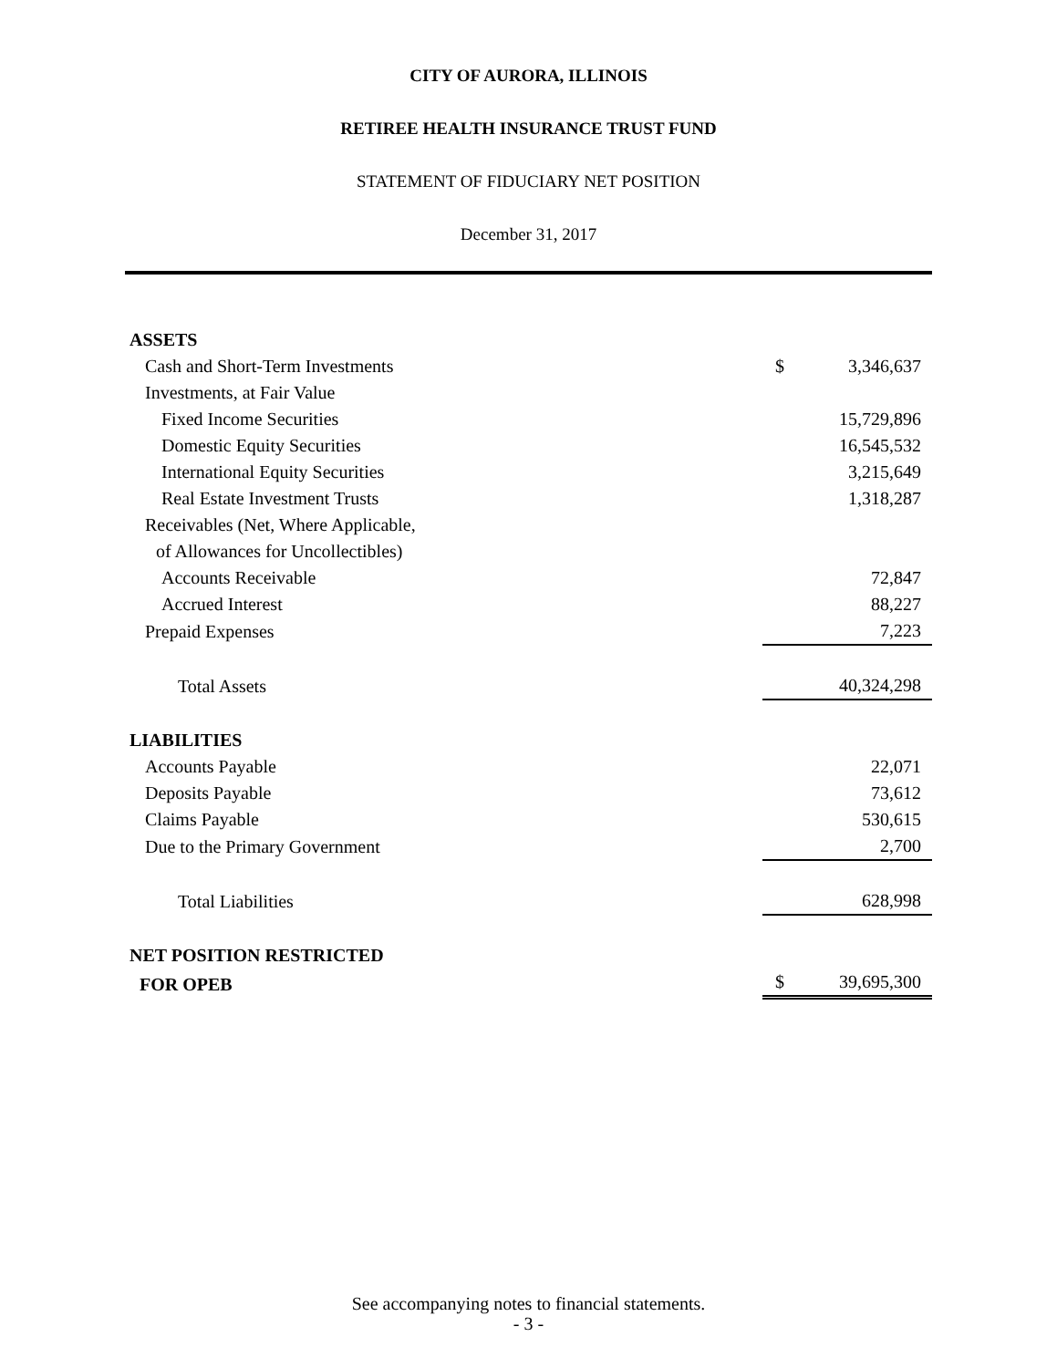CITY OF AURORA, ILLINOIS
RETIREE HEALTH INSURANCE TRUST FUND
STATEMENT OF FIDUCIARY NET POSITION
December 31, 2017
| ASSETS | | |
| Cash and Short-Term Investments | $ | 3,346,637 |
| Investments, at Fair Value | | |
| Fixed Income Securities | | 15,729,896 |
| Domestic Equity Securities | | 16,545,532 |
| International Equity Securities | | 3,215,649 |
| Real Estate Investment Trusts | | 1,318,287 |
| Receivables (Net, Where Applicable, | | |
| of Allowances for Uncollectibles) | | |
| Accounts Receivable | | 72,847 |
| Accrued Interest | | 88,227 |
| Prepaid Expenses | | 7,223 |
| Total Assets | | 40,324,298 |
| LIABILITIES | | |
| Accounts Payable | | 22,071 |
| Deposits Payable | | 73,612 |
| Claims Payable | | 530,615 |
| Due to the Primary Government | | 2,700 |
| Total Liabilities | | 628,998 |
| NET POSITION RESTRICTED | | |
| FOR OPEB | $ | 39,695,300 |
See accompanying notes to financial statements.
- 3 -